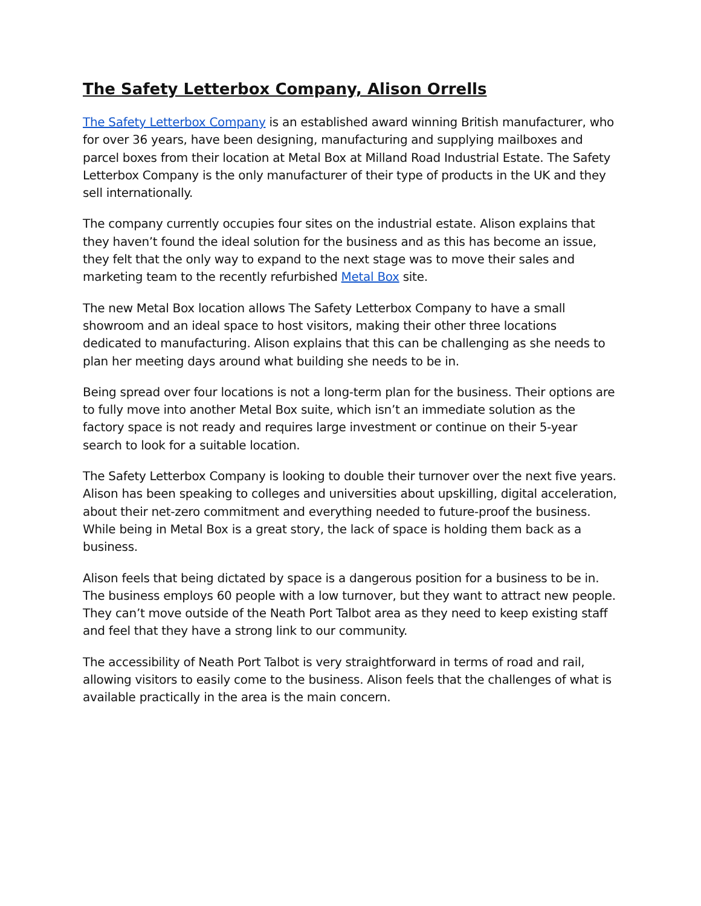The Safety Letterbox Company, Alison Orrells
The Safety Letterbox Company is an established award winning British manufacturer, who for over 36 years, have been designing, manufacturing and supplying mailboxes and parcel boxes from their location at Metal Box at Milland Road Industrial Estate. The Safety Letterbox Company is the only manufacturer of their type of products in the UK and they sell internationally.
The company currently occupies four sites on the industrial estate. Alison explains that they haven’t found the ideal solution for the business and as this has become an issue, they felt that the only way to expand to the next stage was to move their sales and marketing team to the recently refurbished Metal Box site.
The new Metal Box location allows The Safety Letterbox Company to have a small showroom and an ideal space to host visitors, making their other three locations dedicated to manufacturing. Alison explains that this can be challenging as she needs to plan her meeting days around what building she needs to be in.
Being spread over four locations is not a long-term plan for the business. Their options are to fully move into another Metal Box suite, which isn’t an immediate solution as the factory space is not ready and requires large investment or continue on their 5-year search to look for a suitable location.
The Safety Letterbox Company is looking to double their turnover over the next five years. Alison has been speaking to colleges and universities about upskilling, digital acceleration, about their net-zero commitment and everything needed to future-proof the business. While being in Metal Box is a great story, the lack of space is holding them back as a business.
Alison feels that being dictated by space is a dangerous position for a business to be in. The business employs 60 people with a low turnover, but they want to attract new people. They can’t move outside of the Neath Port Talbot area as they need to keep existing staff and feel that they have a strong link to our community.
The accessibility of Neath Port Talbot is very straightforward in terms of road and rail, allowing visitors to easily come to the business. Alison feels that the challenges of what is available practically in the area is the main concern.